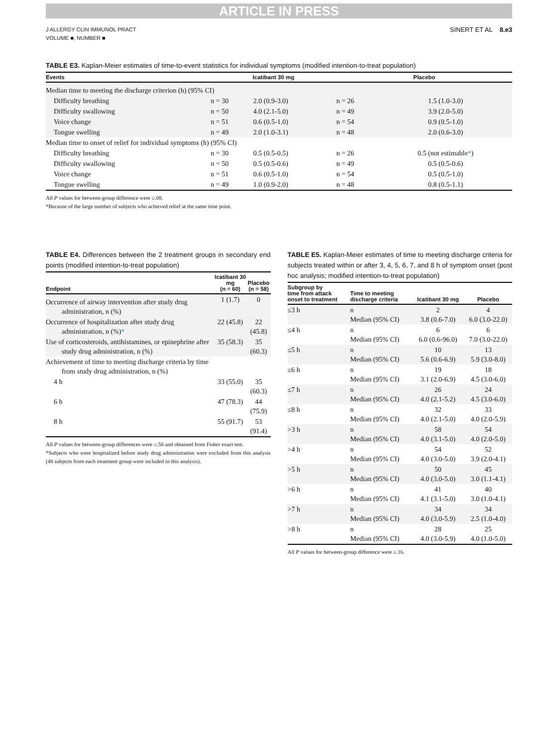ARTICLE IN PRESS
J ALLERGY CLIN IMMUNOL PRACT
VOLUME ■, NUMBER ■
SINERT ET AL 8.e3
TABLE E3. Kaplan-Meier estimates of time-to-event statistics for individual symptoms (modified intention-to-treat population)
| Events | Icatibant 30 mg | | Placebo | |
| --- | --- | --- | --- | --- |
| Median time to meeting the discharge criterion (h) (95% CI) | | | | |
| Difficulty breathing | n = 30 | 2.0 (0.9-3.0) | n = 26 | 1.5 (1.0-3.0) |
| Difficulty swallowing | n = 50 | 4.0 (2.1-5.0) | n = 49 | 3.9 (2.0-5.0) |
| Voice change | n = 51 | 0.6 (0.5-1.0) | n = 54 | 0.9 (0.5-1.0) |
| Tongue swelling | n = 49 | 2.0 (1.0-3.1) | n = 48 | 2.0 (0.6-3.0) |
| Median time to onset of relief for individual symptoms (h) (95% CI) | | | | |
| Difficulty breathing | n = 30 | 0.5 (0.5-0.5) | n = 26 | 0.5 (not estimable * ) |
| Difficulty swallowing | n = 50 | 0.5 (0.5-0.6) | n = 49 | 0.5 (0.5-0.6) |
| Voice change | n = 51 | 0.6 (0.5-1.0) | n = 54 | 0.5 (0.5-1.0) |
| Tongue swelling | n = 49 | 1.0 (0.9-2.0) | n = 48 | 0.8 (0.5-1.1) |
All P values for between-group difference were ≥.08.
*Because of the large number of subjects who achieved relief at the same time point.
TABLE E4. Differences between the 2 treatment groups in secondary end points (modified intention-to-treat population)
| Endpoint | Icatibant 30 mg (n = 60) | Placebo (n = 58) |
| --- | --- | --- |
| Occurrence of airway intervention after study drug administration, n (%) | 1 (1.7) | 0 |
| Occurrence of hospitalization after study drug administration, n (%) * | 22 (45.8) | 22 (45.8) |
| Use of corticosteroids, antihistamines, or epinephrine after study drug administration, n (%) | 35 (58.3) | 35 (60.3) |
| Achievement of time to meeting discharge criteria by time from study drug administration, n (%) | | |
| 4 h | 33 (55.0) | 35 (60.3) |
| 6 h | 47 (78.3) | 44 (75.9) |
| 8 h | 55 (91.7) | 53 (91.4) |
All P values for between-group differences were ≥.58 and obtained from Fisher exact test.
*Subjects who were hospitalized before study drug administration were excluded from this analysis (48 subjects from each treatment group were included in this analysis).
TABLE E5. Kaplan-Meier estimates of time to meeting discharge criteria for subjects treated within or after 3, 4, 5, 6, 7, and 8 h of symptom onset (post hoc analysis; modified intention-to-treat population)
| Subgroup by time from attack onset to treatment | Time to meeting discharge criteria | Icatibant 30 mg | Placebo |
| --- | --- | --- | --- |
| ≤3 h | n Median (95% CI) | 2 3.8 (0.6-7.0) | 4 6.0 (3.0-22.0) |
| ≤4 h | n Median (95% CI) | 6 6.0 (0.6-96.0) | 6 7.0 (3.0-22.0) |
| ≤5 h | n Median (95% CI) | 10 5.6 (0.6-6.9) | 13 5.9 (3.0-8.0) |
| ≤6 h | n Median (95% CI) | 19 3.1 (2.0-6.9) | 18 4.5 (3.0-6.0) |
| ≤7 h | n Median (95% CI) | 26 4.0 (2.1-5.2) | 24 4.5 (3.0-6.0) |
| ≤8 h | n Median (95% CI) | 32 4.0 (2.1-5.0) | 33 4.0 (2.0-5.9) |
| >3 h | n Median (95% CI) | 58 4.0 (3.1-5.0) | 54 4.0 (2.0-5.0) |
| >4 h | n Median (95% CI) | 54 4.0 (3.0-5.0) | 52 3.9 (2.0-4.1) |
| >5 h | n Median (95% CI) | 50 4.0 (3.0-5.0) | 45 3.0 (1.1-4.1) |
| >6 h | n Median (95% CI) | 41 4.1 (3.1-5.0) | 40 3.0 (1.0-4.1) |
| >7 h | n Median (95% CI) | 34 4.0 (3.0-5.9) | 34 2.5 (1.0-4.0) |
| >8 h | n Median (95% CI) | 28 4.0 (3.0-5.9) | 25 4.0 (1.0-5.0) |
All P values for between-group difference were ≥.16.